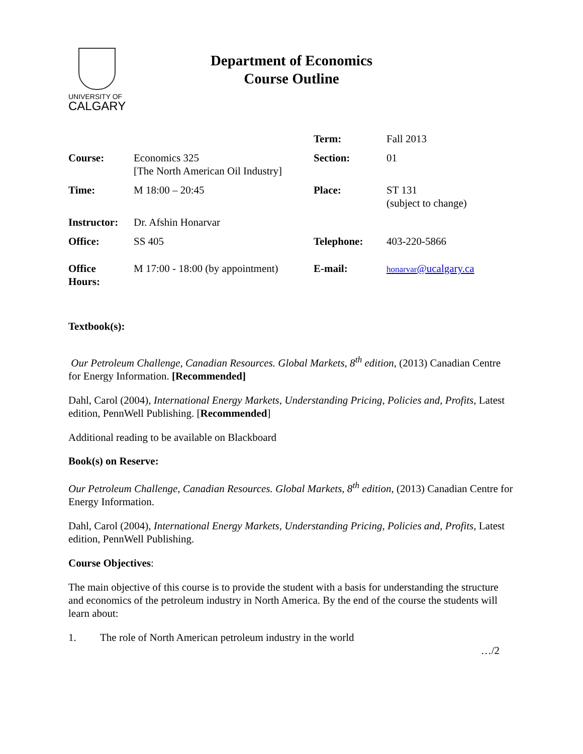UNIVERSITY OF
CALGARY
Department of Economics
Course Outline
| | | Term: | Fall 2013 |
| Course: | Economics 325 [The North American Oil Industry] | Section: | 01 |
| Time: | M 18:00 – 20:45 | Place: | ST 131 (subject to change) |
| Instructor: | Dr. Afshin Honarvar | | |
| Office: | SS 405 | Telephone: | 403-220-5866 |
| Office Hours: | M 17:00 - 18:00 (by appointment) | E-mail: | honarvar @ucalgary.ca |
Textbook(s):
Our Petroleum Challenge, Canadian Resources. Global Markets, 8<sup>th</sup> edition, (2013) Canadian Centre for Energy Information. [Recommended]
Dahl, Carol (2004), International Energy Markets, Understanding Pricing, Policies and, Profits, Latest edition, PennWell Publishing. [Recommended]
Additional reading to be available on Blackboard
Book(s) on Reserve:
Our Petroleum Challenge, Canadian Resources. Global Markets, 8<sup>th</sup> edition, (2013) Canadian Centre for Energy Information.
Dahl, Carol (2004), International Energy Markets, Understanding Pricing, Policies and, Profits, Latest edition, PennWell Publishing.
Course Objectives:
The main objective of this course is to provide the student with a basis for understanding the structure and economics of the petroleum industry in North America. By the end of the course the students will learn about:
1. The role of North American petroleum industry in the world
…/2